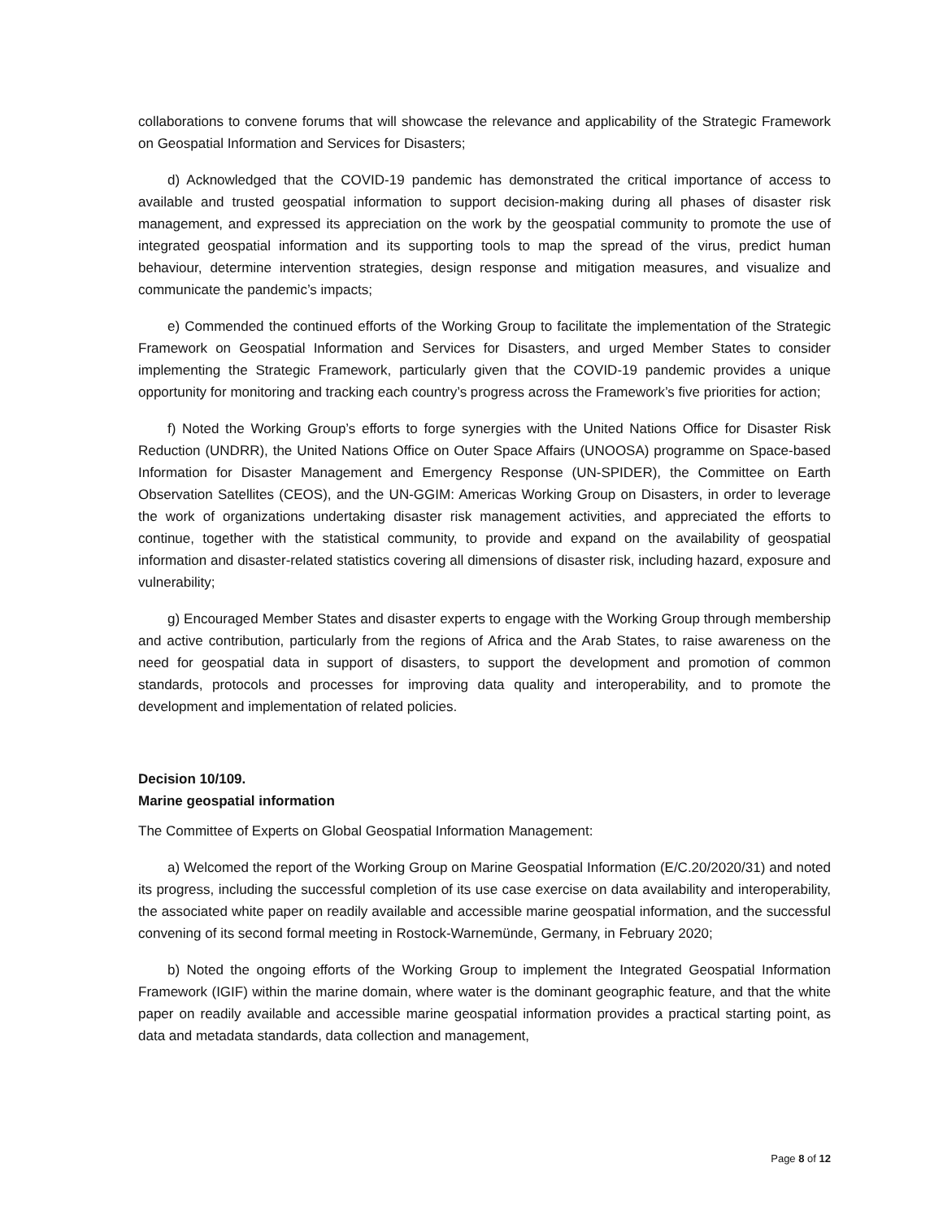collaborations to convene forums that will showcase the relevance and applicability of the Strategic Framework on Geospatial Information and Services for Disasters;
d) Acknowledged that the COVID-19 pandemic has demonstrated the critical importance of access to available and trusted geospatial information to support decision-making during all phases of disaster risk management, and expressed its appreciation on the work by the geospatial community to promote the use of integrated geospatial information and its supporting tools to map the spread of the virus, predict human behaviour, determine intervention strategies, design response and mitigation measures, and visualize and communicate the pandemic’s impacts;
e) Commended the continued efforts of the Working Group to facilitate the implementation of the Strategic Framework on Geospatial Information and Services for Disasters, and urged Member States to consider implementing the Strategic Framework, particularly given that the COVID-19 pandemic provides a unique opportunity for monitoring and tracking each country’s progress across the Framework’s five priorities for action;
f) Noted the Working Group’s efforts to forge synergies with the United Nations Office for Disaster Risk Reduction (UNDRR), the United Nations Office on Outer Space Affairs (UNOOSA) programme on Space-based Information for Disaster Management and Emergency Response (UN-SPIDER), the Committee on Earth Observation Satellites (CEOS), and the UN-GGIM: Americas Working Group on Disasters, in order to leverage the work of organizations undertaking disaster risk management activities, and appreciated the efforts to continue, together with the statistical community, to provide and expand on the availability of geospatial information and disaster-related statistics covering all dimensions of disaster risk, including hazard, exposure and vulnerability;
g) Encouraged Member States and disaster experts to engage with the Working Group through membership and active contribution, particularly from the regions of Africa and the Arab States, to raise awareness on the need for geospatial data in support of disasters, to support the development and promotion of common standards, protocols and processes for improving data quality and interoperability, and to promote the development and implementation of related policies.
Decision 10/109.
Marine geospatial information
The Committee of Experts on Global Geospatial Information Management:
a) Welcomed the report of the Working Group on Marine Geospatial Information (E/C.20/2020/31) and noted its progress, including the successful completion of its use case exercise on data availability and interoperability, the associated white paper on readily available and accessible marine geospatial information, and the successful convening of its second formal meeting in Rostock-Warnemünde, Germany, in February 2020;
b) Noted the ongoing efforts of the Working Group to implement the Integrated Geospatial Information Framework (IGIF) within the marine domain, where water is the dominant geographic feature, and that the white paper on readily available and accessible marine geospatial information provides a practical starting point, as data and metadata standards, data collection and management,
Page 8 of 12